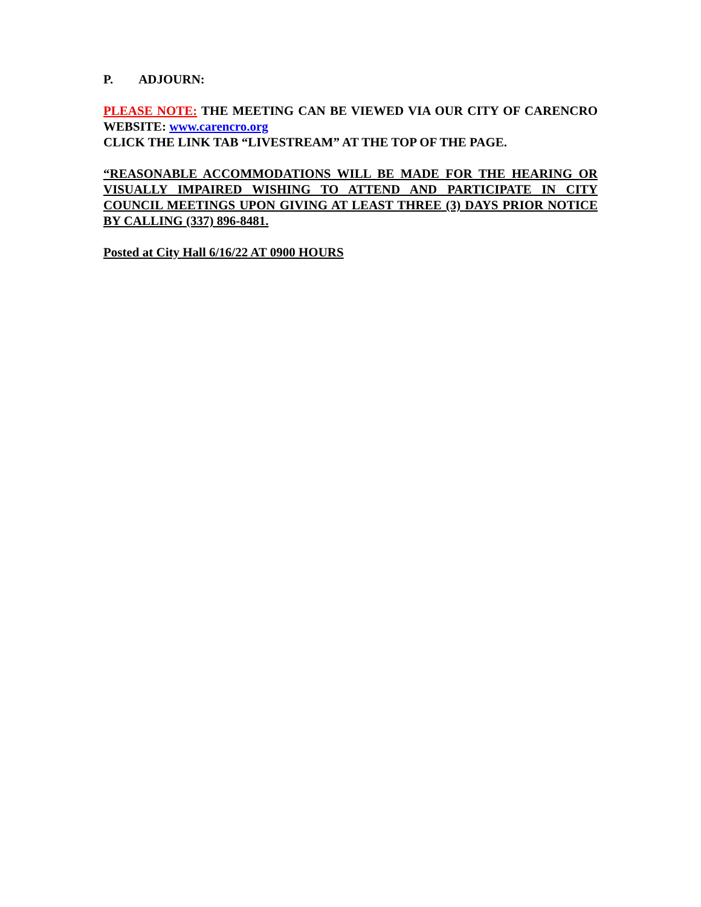P. ADJOURN:
PLEASE NOTE: THE MEETING CAN BE VIEWED VIA OUR CITY OF CARENCRO WEBSITE: www.carencro.org
CLICK THE LINK TAB “LIVESTREAM” AT THE TOP OF THE PAGE.
“REASONABLE ACCOMMODATIONS WILL BE MADE FOR THE HEARING OR VISUALLY IMPAIRED WISHING TO ATTEND AND PARTICIPATE IN CITY COUNCIL MEETINGS UPON GIVING AT LEAST THREE (3) DAYS PRIOR NOTICE BY CALLING (337) 896-8481.
Posted at City Hall 6/16/22 AT 0900 HOURS